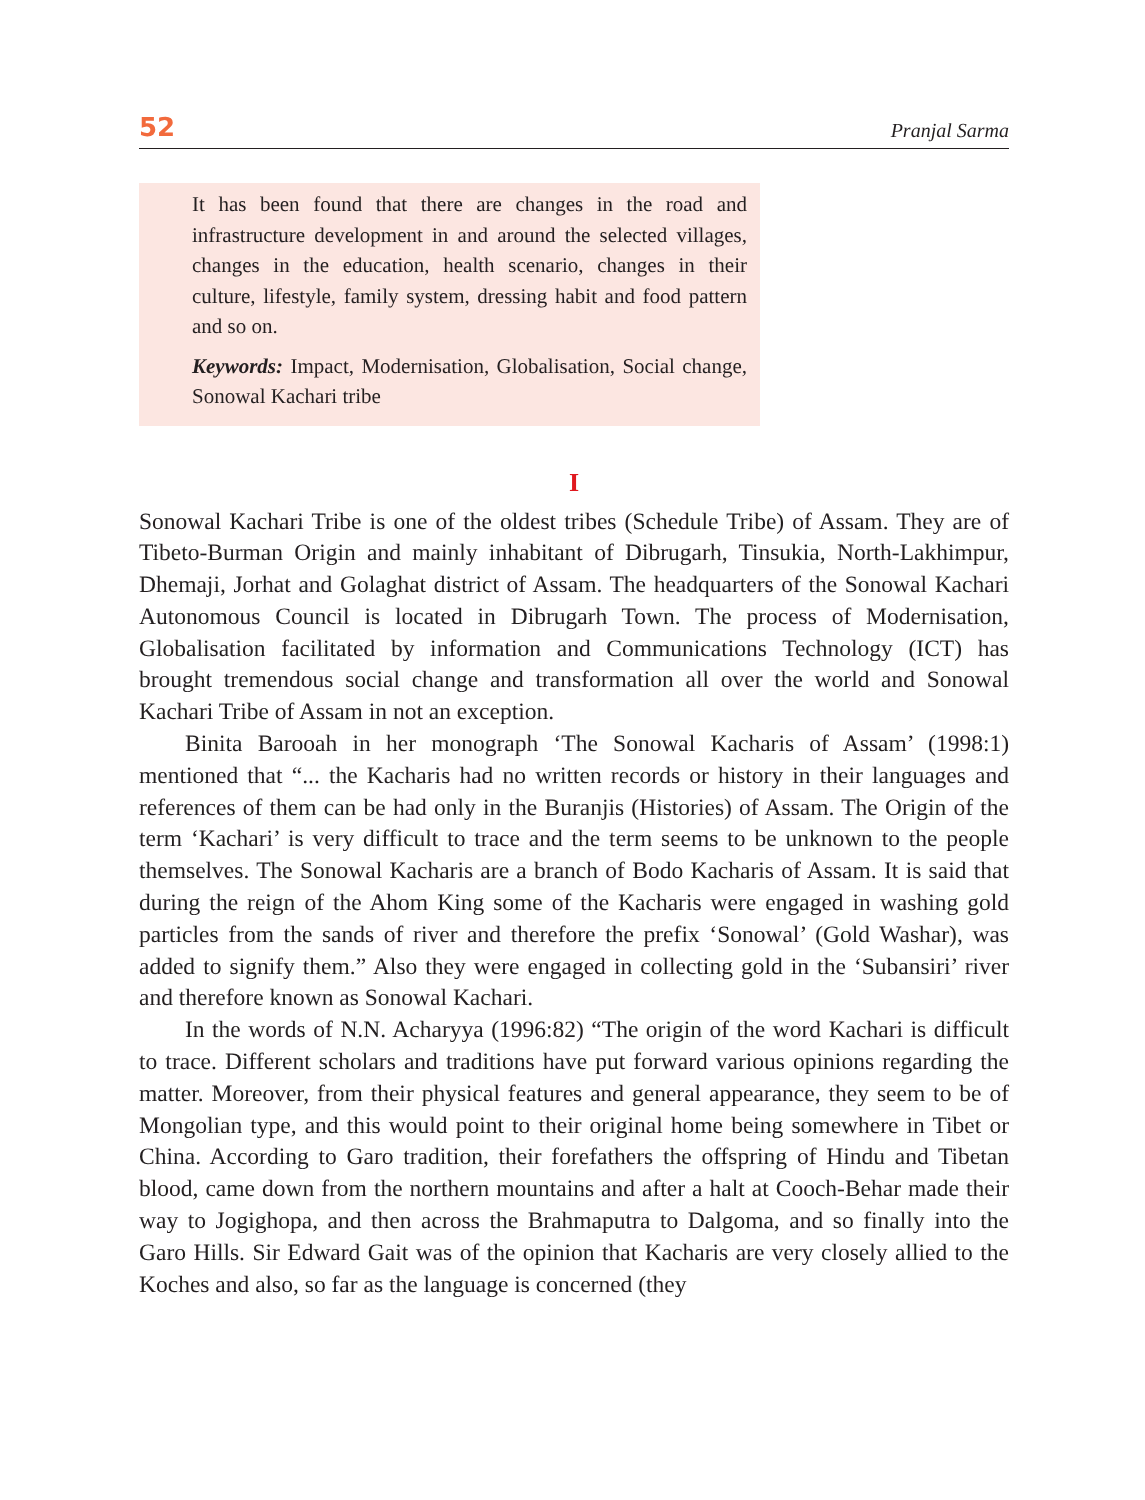52 Pranjal Sarma
It has been found that there are changes in the road and infrastructure development in and around the selected villages, changes in the education, health scenario, changes in their culture, lifestyle, family system, dressing habit and food pattern and so on.
Keywords: Impact, Modernisation, Globalisation, Social change, Sonowal Kachari tribe
I
Sonowal Kachari Tribe is one of the oldest tribes (Schedule Tribe) of Assam. They are of Tibeto-Burman Origin and mainly inhabitant of Dibrugarh, Tinsukia, North-Lakhimpur, Dhemaji, Jorhat and Golaghat district of Assam. The headquarters of the Sonowal Kachari Autonomous Council is located in Dibrugarh Town. The process of Modernisation, Globalisation facilitated by information and Communications Technology (ICT) has brought tremendous social change and transformation all over the world and Sonowal Kachari Tribe of Assam in not an exception.
Binita Barooah in her monograph ‘The Sonowal Kacharis of Assam’ (1998:1) mentioned that “... the Kacharis had no written records or history in their languages and references of them can be had only in the Buranjis (Histories) of Assam. The Origin of the term ‘Kachari’ is very difficult to trace and the term seems to be unknown to the people themselves. The Sonowal Kacharis are a branch of Bodo Kacharis of Assam. It is said that during the reign of the Ahom King some of the Kacharis were engaged in washing gold particles from the sands of river and therefore the prefix ‘Sonowal’ (Gold Washar), was added to signify them.” Also they were engaged in collecting gold in the ‘Subansiri’ river and therefore known as Sonowal Kachari.
In the words of N.N. Acharyya (1996:82) “The origin of the word Kachari is difficult to trace. Different scholars and traditions have put forward various opinions regarding the matter. Moreover, from their physical features and general appearance, they seem to be of Mongolian type, and this would point to their original home being somewhere in Tibet or China. According to Garo tradition, their forefathers the offspring of Hindu and Tibetan blood, came down from the northern mountains and after a halt at Cooch-Behar made their way to Jogighopa, and then across the Brahmaputra to Dalgoma, and so finally into the Garo Hills. Sir Edward Gait was of the opinion that Kacharis are very closely allied to the Koches and also, so far as the language is concerned (they